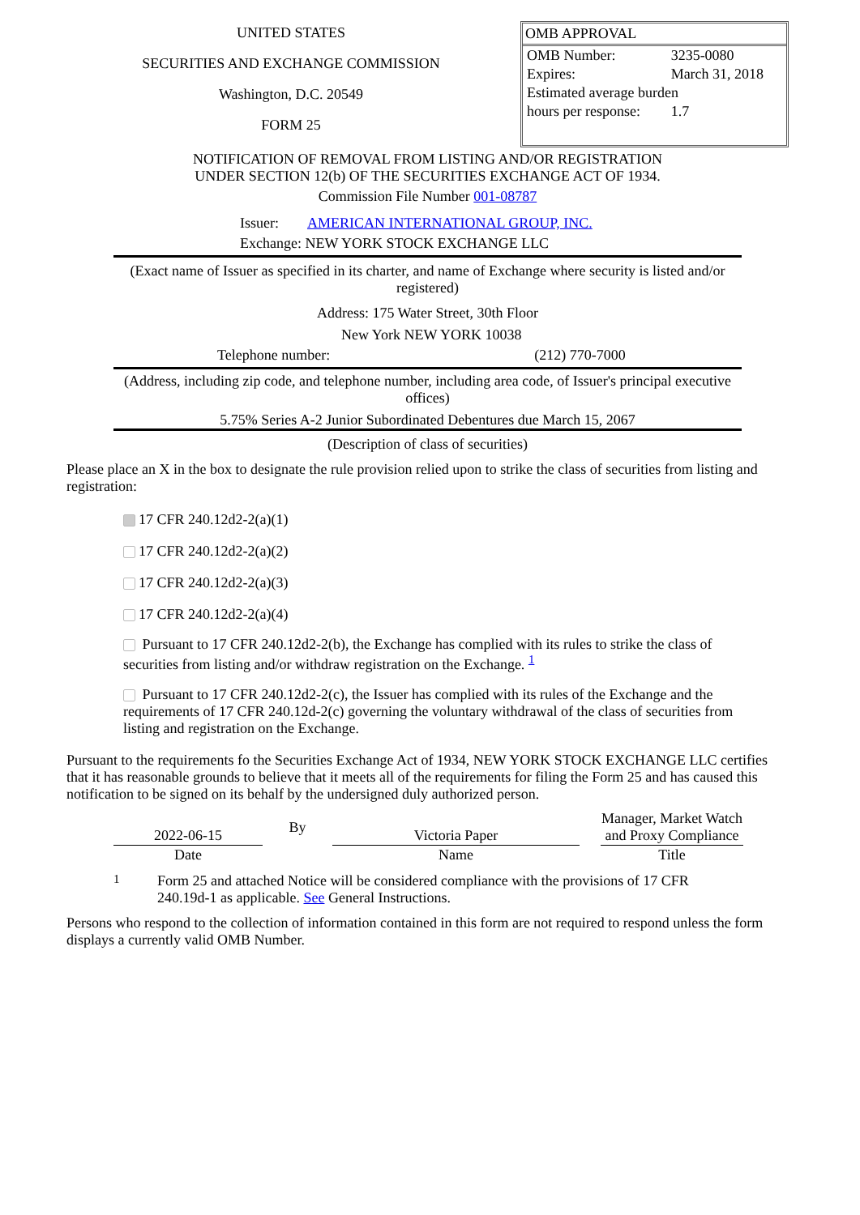UNITED STATES
SECURITIES AND EXCHANGE COMMISSION
Washington, D.C. 20549
FORM 25
OMB APPROVAL
| OMB Number: | 3235-0080 |
| Expires: | March 31, 2018 |
| Estimated average burden | |
| hours per response: | 1.7 |
NOTIFICATION OF REMOVAL FROM LISTING AND/OR REGISTRATION
UNDER SECTION 12(b) OF THE SECURITIES EXCHANGE ACT OF 1934.
Commission File Number 001-08787
Issuer: AMERICAN INTERNATIONAL GROUP, INC.
Exchange: NEW YORK STOCK EXCHANGE LLC
(Exact name of Issuer as specified in its charter, and name of Exchange where security is listed and/or registered)
Address: 175 Water Street, 30th Floor
New York NEW YORK 10038
Telephone number: (212) 770-7000
(Address, including zip code, and telephone number, including area code, of Issuer's principal executive offices)
5.75% Series A-2 Junior Subordinated Debentures due March 15, 2067
(Description of class of securities)
Please place an X in the box to designate the rule provision relied upon to strike the class of securities from listing and registration:
17 CFR 240.12d2-2(a)(1)
17 CFR 240.12d2-2(a)(2)
17 CFR 240.12d2-2(a)(3)
17 CFR 240.12d2-2(a)(4)
Pursuant to 17 CFR 240.12d2-2(b), the Exchange has complied with its rules to strike the class of securities from listing and/or withdraw registration on the Exchange. <sup>1</sup>
Pursuant to 17 CFR 240.12d2-2(c), the Issuer has complied with its rules of the Exchange and the requirements of 17 CFR 240.12d-2(c) governing the voluntary withdrawal of the class of securities from listing and registration on the Exchange.
Pursuant to the requirements fo the Securities Exchange Act of 1934, NEW YORK STOCK EXCHANGE LLC certifies that it has reasonable grounds to believe that it meets all of the requirements for filing the Form 25 and has caused this notification to be signed on its behalf by the undersigned duly authorized person.
| 2022-06-15 | By | Victoria Paper | | Manager, Market Watch and Proxy Compliance |
| Date | | Name | | Title |
1 Form 25 and attached Notice will be considered compliance with the provisions of 17 CFR 240.19d-1 as applicable. See General Instructions.
Persons who respond to the collection of information contained in this form are not required to respond unless the form displays a currently valid OMB Number.